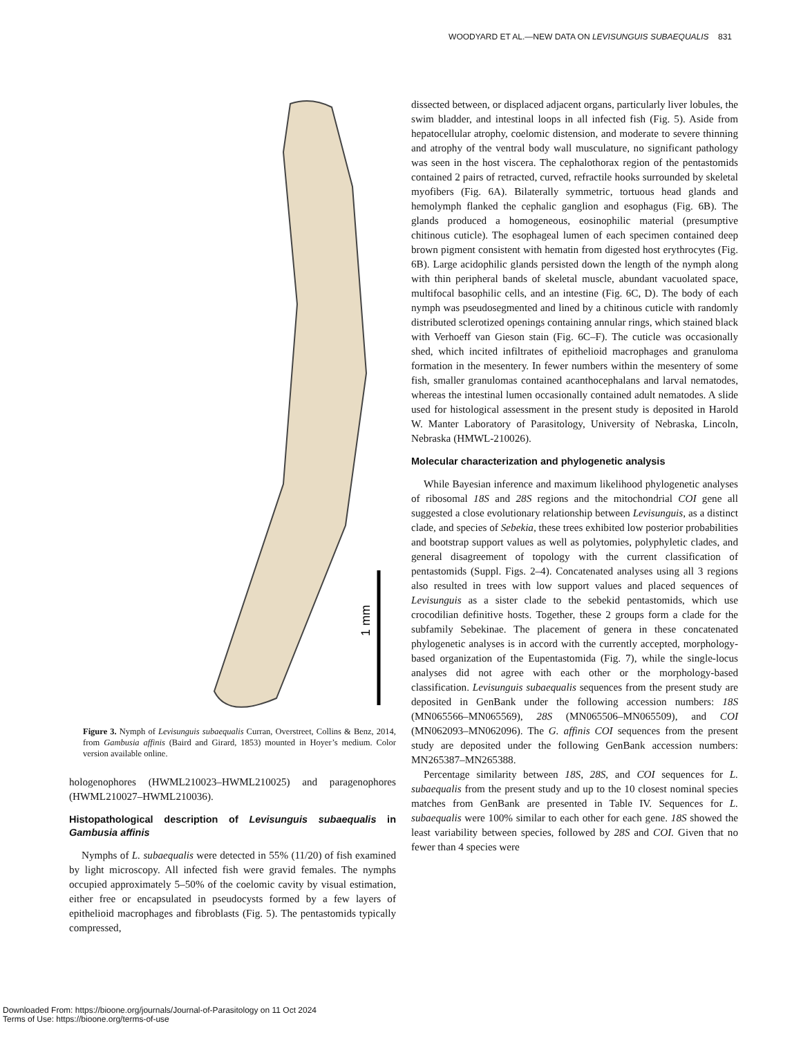WOODYARD ET AL.—NEW DATA ON LEVISUNGUIS SUBAEQUALIS 831
1 mm
Figure 3. Nymph of Levisunguis subaequalis Curran, Overstreet, Collins & Benz, 2014, from Gambusia affinis (Baird and Girard, 1853) mounted in Hoyer’s medium. Color version available online.
hologenophores (HWML210023–HWML210025) and paragenophores (HWML210027–HWML210036).
Histopathological description of Levisunguis subaequalis in Gambusia affinis
Nymphs of L. subaequalis were detected in 55% (11/20) of fish examined by light microscopy. All infected fish were gravid females. The nymphs occupied approximately 5–50% of the coelomic cavity by visual estimation, either free or encapsulated in pseudocysts formed by a few layers of epithelioid macrophages and fibroblasts (Fig. 5). The pentastomids typically compressed,
dissected between, or displaced adjacent organs, particularly liver lobules, the swim bladder, and intestinal loops in all infected fish (Fig. 5). Aside from hepatocellular atrophy, coelomic distension, and moderate to severe thinning and atrophy of the ventral body wall musculature, no significant pathology was seen in the host viscera. The cephalothorax region of the pentastomids contained 2 pairs of retracted, curved, refractile hooks surrounded by skeletal myofibers (Fig. 6A). Bilaterally symmetric, tortuous head glands and hemolymph flanked the cephalic ganglion and esophagus (Fig. 6B). The glands produced a homogeneous, eosinophilic material (presumptive chitinous cuticle). The esophageal lumen of each specimen contained deep brown pigment consistent with hematin from digested host erythrocytes (Fig. 6B). Large acidophilic glands persisted down the length of the nymph along with thin peripheral bands of skeletal muscle, abundant vacuolated space, multifocal basophilic cells, and an intestine (Fig. 6C, D). The body of each nymph was pseudosegmented and lined by a chitinous cuticle with randomly distributed sclerotized openings containing annular rings, which stained black with Verhoeff van Gieson stain (Fig. 6C–F). The cuticle was occasionally shed, which incited infiltrates of epithelioid macrophages and granuloma formation in the mesentery. In fewer numbers within the mesentery of some fish, smaller granulomas contained acanthocephalans and larval nematodes, whereas the intestinal lumen occasionally contained adult nematodes. A slide used for histological assessment in the present study is deposited in Harold W. Manter Laboratory of Parasitology, University of Nebraska, Lincoln, Nebraska (HMWL-210026).
Molecular characterization and phylogenetic analysis
While Bayesian inference and maximum likelihood phylogenetic analyses of ribosomal 18S and 28S regions and the mitochondrial COI gene all suggested a close evolutionary relationship between Levisunguis, as a distinct clade, and species of Sebekia, these trees exhibited low posterior probabilities and bootstrap support values as well as polytomies, polyphyletic clades, and general disagreement of topology with the current classification of pentastomids (Suppl. Figs. 2–4). Concatenated analyses using all 3 regions also resulted in trees with low support values and placed sequences of Levisunguis as a sister clade to the sebekid pentastomids, which use crocodilian definitive hosts. Together, these 2 groups form a clade for the subfamily Sebekinae. The placement of genera in these concatenated phylogenetic analyses is in accord with the currently accepted, morphology-based organization of the Eupentastomida (Fig. 7), while the single-locus analyses did not agree with each other or the morphology-based classification. Levisunguis subaequalis sequences from the present study are deposited in GenBank under the following accession numbers: 18S (MN065566–MN065569), 28S (MN065506–MN065509), and COI (MN062093–MN062096). The G. affinis COI sequences from the present study are deposited under the following GenBank accession numbers: MN265387–MN265388.
Percentage similarity between 18S, 28S, and COI sequences for L. subaequalis from the present study and up to the 10 closest nominal species matches from GenBank are presented in Table IV. Sequences for L. subaequalis were 100% similar to each other for each gene. 18S showed the least variability between species, followed by 28S and COI. Given that no fewer than 4 species were
Downloaded From: https://bioone.org/journals/Journal-of-Parasitology on 11 Oct 2024
Terms of Use: https://bioone.org/terms-of-use